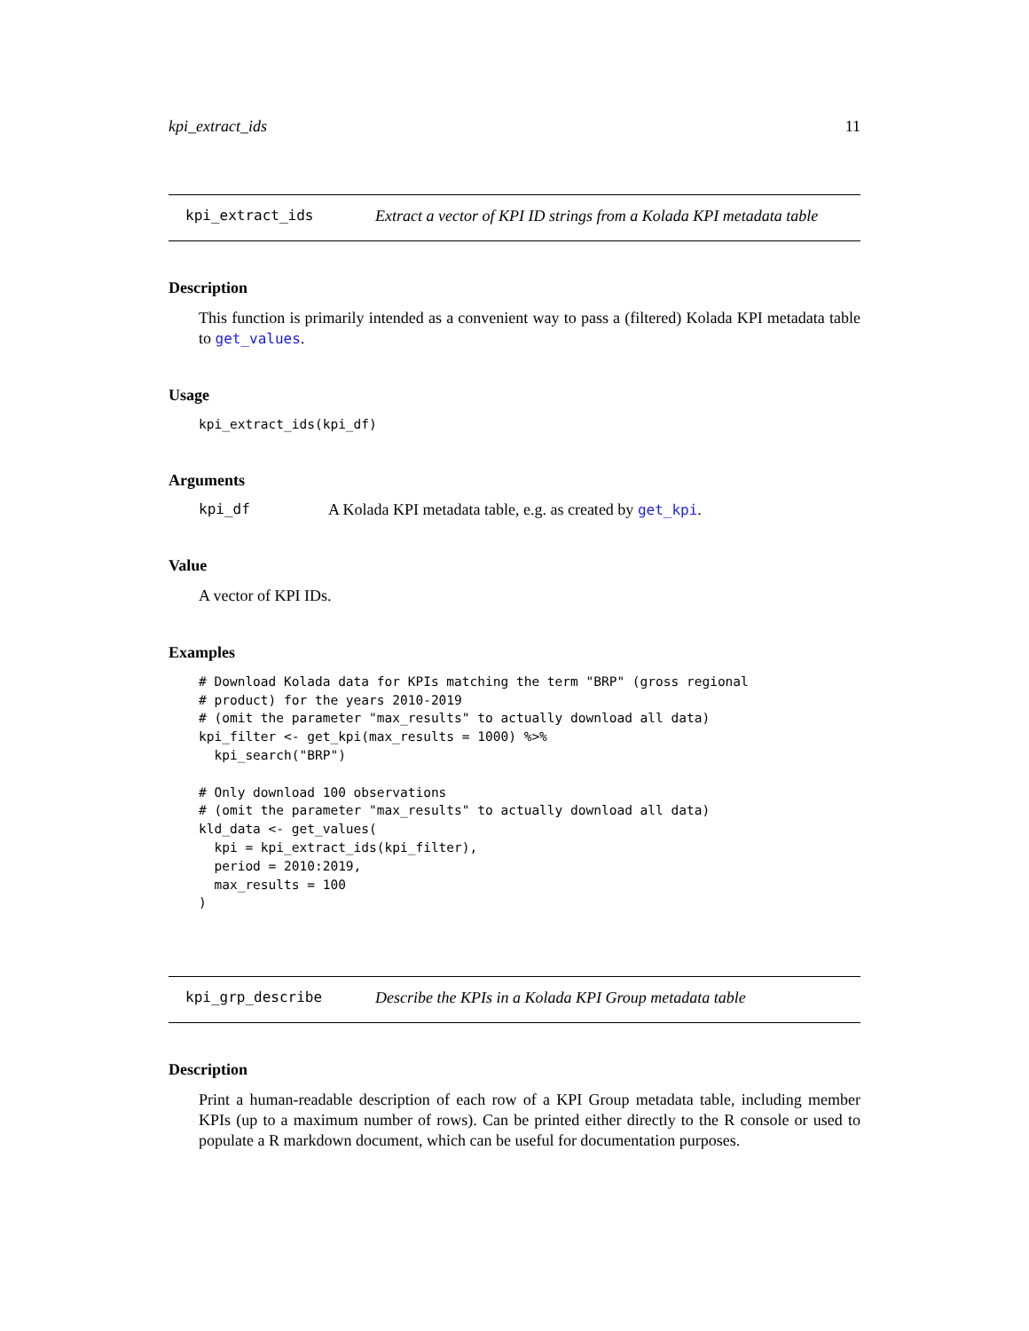kpi_extract_ids 11
kpi_extract_ids Extract a vector of KPI ID strings from a Kolada KPI metadata table
Description
This function is primarily intended as a convenient way to pass a (filtered) Kolada KPI metadata table to get_values.
Usage
kpi_extract_ids(kpi_df)
Arguments
kpi_df A Kolada KPI metadata table, e.g. as created by get_kpi.
Value
A vector of KPI IDs.
Examples
# Download Kolada data for KPIs matching the term "BRP" (gross regional
# product) for the years 2010-2019
# (omit the parameter "max_results" to actually download all data)
kpi_filter <- get_kpi(max_results = 1000) %>%
  kpi_search("BRP")

# Only download 100 observations
# (omit the parameter "max_results" to actually download all data)
kld_data <- get_values(
  kpi = kpi_extract_ids(kpi_filter),
  period = 2010:2019,
  max_results = 100
)
kpi_grp_describe Describe the KPIs in a Kolada KPI Group metadata table
Description
Print a human-readable description of each row of a KPI Group metadata table, including member KPIs (up to a maximum number of rows). Can be printed either directly to the R console or used to populate a R markdown document, which can be useful for documentation purposes.